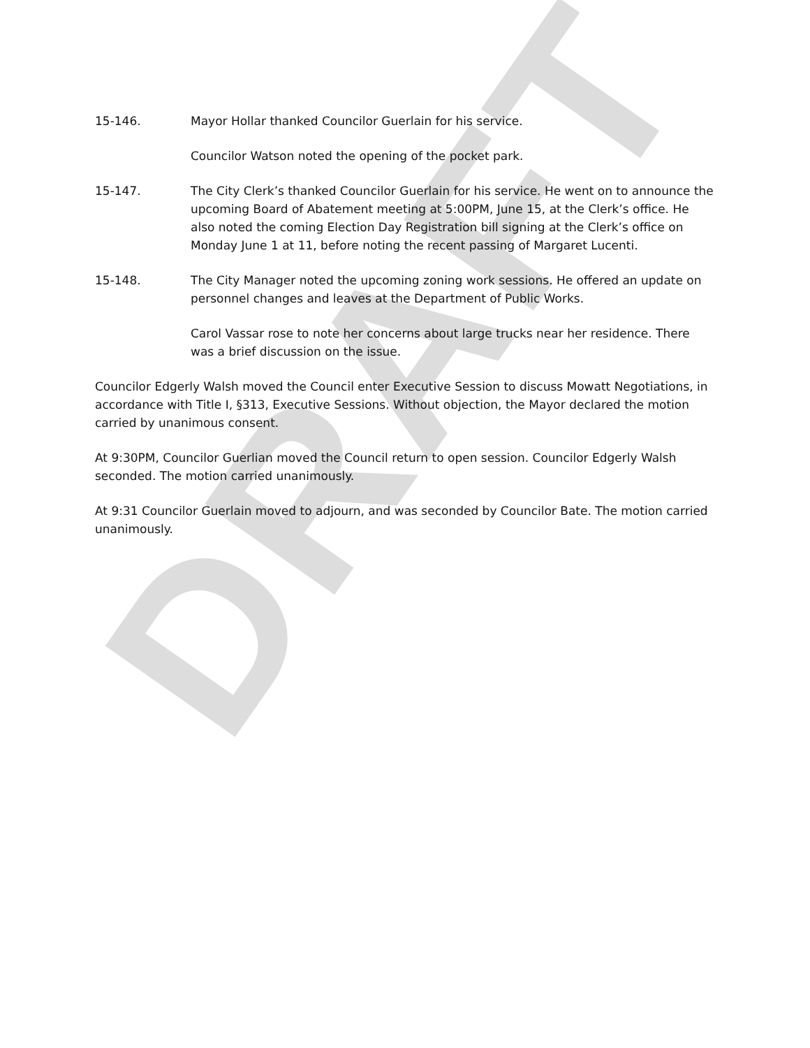DRAFT
15-146. Mayor Hollar thanked Councilor Guerlain for his service.
Councilor Watson noted the opening of the pocket park.
15-147. The City Clerk’s thanked Councilor Guerlain for his service. He went on to announce the upcoming Board of Abatement meeting at 5:00PM, June 15, at the Clerk’s office. He also noted the coming Election Day Registration bill signing at the Clerk’s office on Monday June 1 at 11, before noting the recent passing of Margaret Lucenti.
15-148. The City Manager noted the upcoming zoning work sessions. He offered an update on personnel changes and leaves at the Department of Public Works.
Carol Vassar rose to note her concerns about large trucks near her residence. There was a brief discussion on the issue.
Councilor Edgerly Walsh moved the Council enter Executive Session to discuss Mowatt Negotiations, in accordance with Title I, §313, Executive Sessions. Without objection, the Mayor declared the motion carried by unanimous consent.
At 9:30PM, Councilor Guerlian moved the Council return to open session. Councilor Edgerly Walsh seconded. The motion carried unanimously.
At 9:31 Councilor Guerlain moved to adjourn, and was seconded by Councilor Bate. The motion carried unanimously.